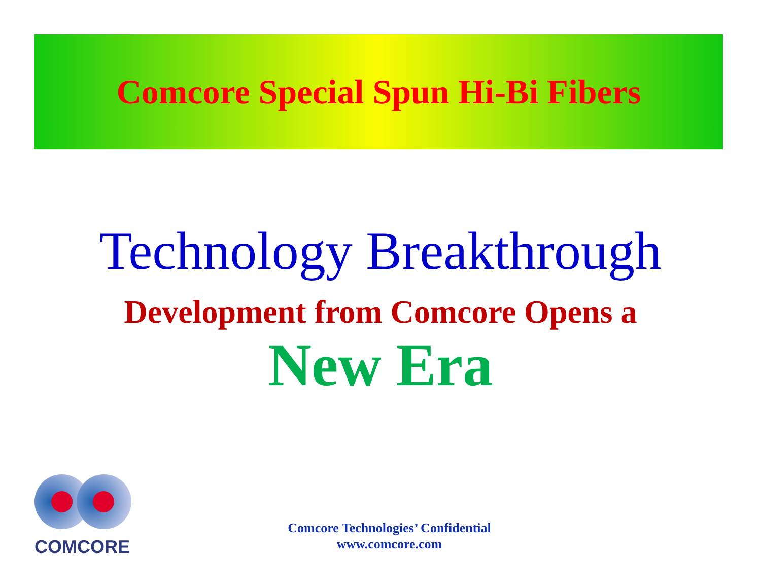Comcore Special Spun Hi-Bi Fibers
Technology Breakthrough
Development from Comcore Opens a
New Era
COMCORE
Comcore Technologies’ Confidential
www.comcore.com